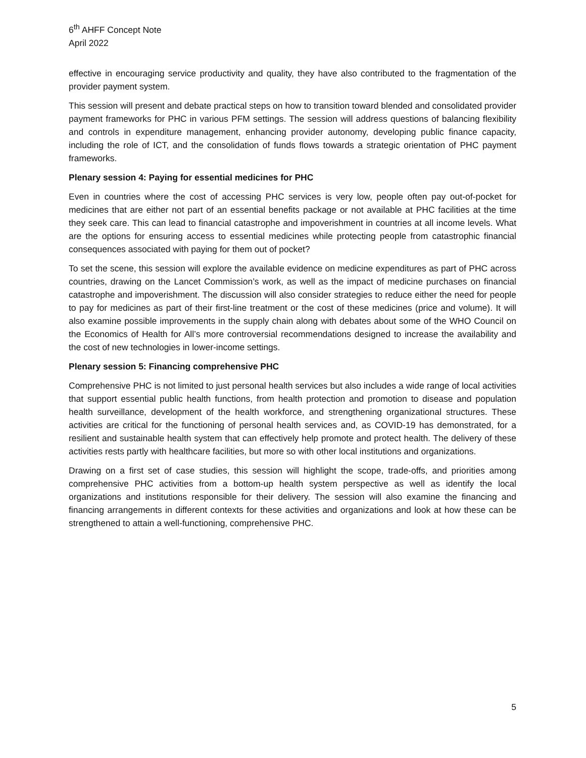6<sup>th</sup> AHFF Concept Note
April 2022
effective in encouraging service productivity and quality, they have also contributed to the fragmentation of the provider payment system.
This session will present and debate practical steps on how to transition toward blended and consolidated provider payment frameworks for PHC in various PFM settings. The session will address questions of balancing flexibility and controls in expenditure management, enhancing provider autonomy, developing public finance capacity, including the role of ICT, and the consolidation of funds flows towards a strategic orientation of PHC payment frameworks.
Plenary session 4: Paying for essential medicines for PHC
Even in countries where the cost of accessing PHC services is very low, people often pay out-of-pocket for medicines that are either not part of an essential benefits package or not available at PHC facilities at the time they seek care. This can lead to financial catastrophe and impoverishment in countries at all income levels. What are the options for ensuring access to essential medicines while protecting people from catastrophic financial consequences associated with paying for them out of pocket?
To set the scene, this session will explore the available evidence on medicine expenditures as part of PHC across countries, drawing on the Lancet Commission’s work, as well as the impact of medicine purchases on financial catastrophe and impoverishment. The discussion will also consider strategies to reduce either the need for people to pay for medicines as part of their first-line treatment or the cost of these medicines (price and volume). It will also examine possible improvements in the supply chain along with debates about some of the WHO Council on the Economics of Health for All’s more controversial recommendations designed to increase the availability and the cost of new technologies in lower-income settings.
Plenary session 5: Financing comprehensive PHC
Comprehensive PHC is not limited to just personal health services but also includes a wide range of local activities that support essential public health functions, from health protection and promotion to disease and population health surveillance, development of the health workforce, and strengthening organizational structures. These activities are critical for the functioning of personal health services and, as COVID-19 has demonstrated, for a resilient and sustainable health system that can effectively help promote and protect health. The delivery of these activities rests partly with healthcare facilities, but more so with other local institutions and organizations.
Drawing on a first set of case studies, this session will highlight the scope, trade-offs, and priorities among comprehensive PHC activities from a bottom-up health system perspective as well as identify the local organizations and institutions responsible for their delivery. The session will also examine the financing and financing arrangements in different contexts for these activities and organizations and look at how these can be strengthened to attain a well-functioning, comprehensive PHC.
5